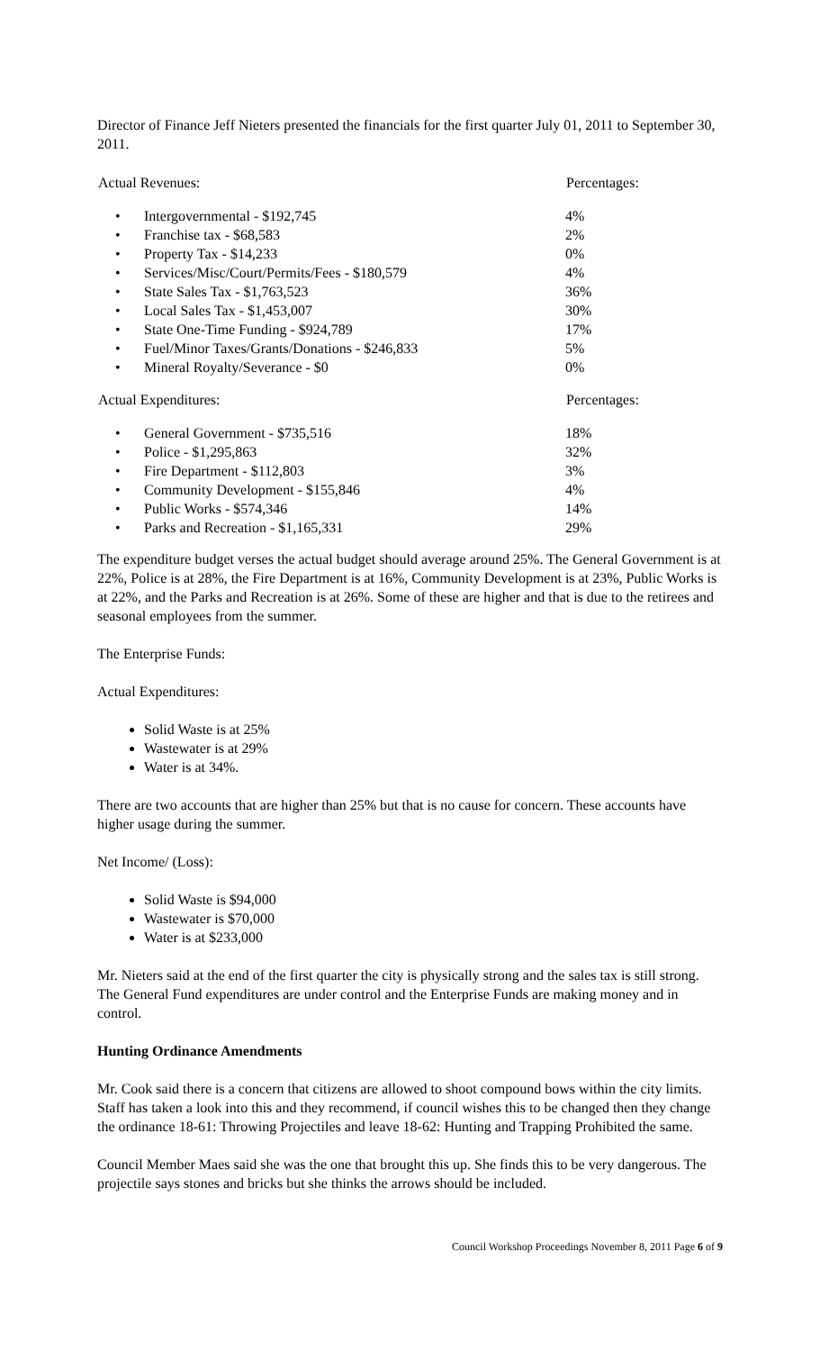Director of Finance Jeff Nieters presented the financials for the first quarter July 01, 2011 to September 30, 2011.
| Actual Revenues: | | Percentages: |
| --- | --- | --- |
| • | Intergovernmental - $192,745 | 4% |
| • | Franchise tax - $68,583 | 2% |
| • | Property Tax - $14,233 | 0% |
| • | Services/Misc/Court/Permits/Fees - $180,579 | 4% |
| • | State Sales Tax - $1,763,523 | 36% |
| • | Local Sales Tax - $1,453,007 | 30% |
| • | State One-Time Funding - $924,789 | 17% |
| • | Fuel/Minor Taxes/Grants/Donations - $246,833 | 5% |
| • | Mineral Royalty/Severance - $0 | 0% |
| Actual Expenditures: | | Percentages: |
| --- | --- | --- |
| • | General Government - $735,516 | 18% |
| • | Police - $1,295,863 | 32% |
| • | Fire Department - $112,803 | 3% |
| • | Community Development - $155,846 | 4% |
| • | Public Works - $574,346 | 14% |
| • | Parks and Recreation - $1,165,331 | 29% |
The expenditure budget verses the actual budget should average around 25%. The General Government is at 22%, Police is at 28%, the Fire Department is at 16%, Community Development is at 23%, Public Works is at 22%, and the Parks and Recreation is at 26%. Some of these are higher and that is due to the retirees and seasonal employees from the summer.
The Enterprise Funds:
Actual Expenditures:
Solid Waste is at 25%
Wastewater is at 29%
Water is at 34%.
There are two accounts that are higher than 25% but that is no cause for concern. These accounts have higher usage during the summer.
Net Income/ (Loss):
Solid Waste is $94,000
Wastewater is $70,000
Water is at $233,000
Mr. Nieters said at the end of the first quarter the city is physically strong and the sales tax is still strong. The General Fund expenditures are under control and the Enterprise Funds are making money and in control.
Hunting Ordinance Amendments
Mr. Cook said there is a concern that citizens are allowed to shoot compound bows within the city limits. Staff has taken a look into this and they recommend, if council wishes this to be changed then they change the ordinance 18-61: Throwing Projectiles and leave 18-62: Hunting and Trapping Prohibited the same.
Council Member Maes said she was the one that brought this up. She finds this to be very dangerous. The projectile says stones and bricks but she thinks the arrows should be included.
Council Workshop Proceedings November 8, 2011 Page 6 of 9